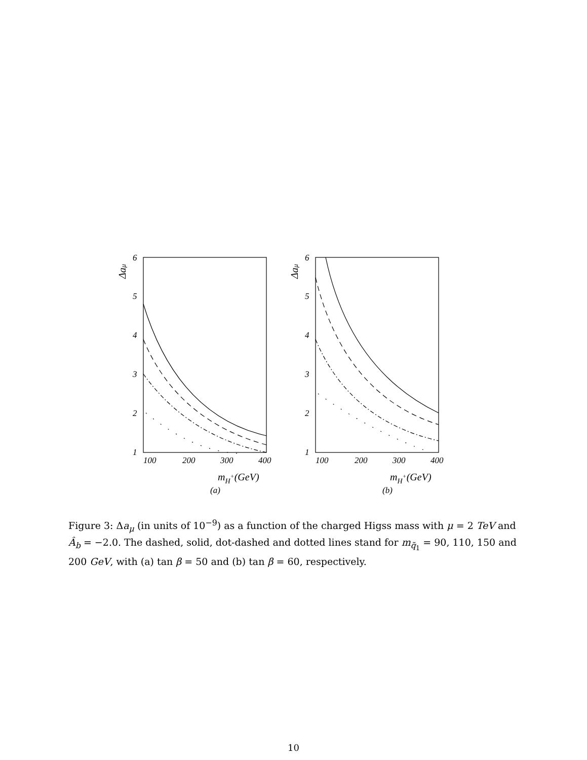1
2
3
4
5
6
100
200
300
400
1
2
3
4
5
6
100
200
300
400
mH+(GeV)
mH+(GeV)
(a)
(b)
Δaμ
Δaμ
Figure 3: Δa<sub>μ</sub> (in units of 10<sup>−9</sup>) as a function of the charged Higss mass with μ = 2 TeV and Â<sub>b</sub> = −2.0. The dashed, solid, dot-dashed and dotted lines stand for m<sub>q̃<sub>1</sub></sub> = 90, 110, 150 and 200 GeV, with (a) tan β = 50 and (b) tan β = 60, respectively.
10